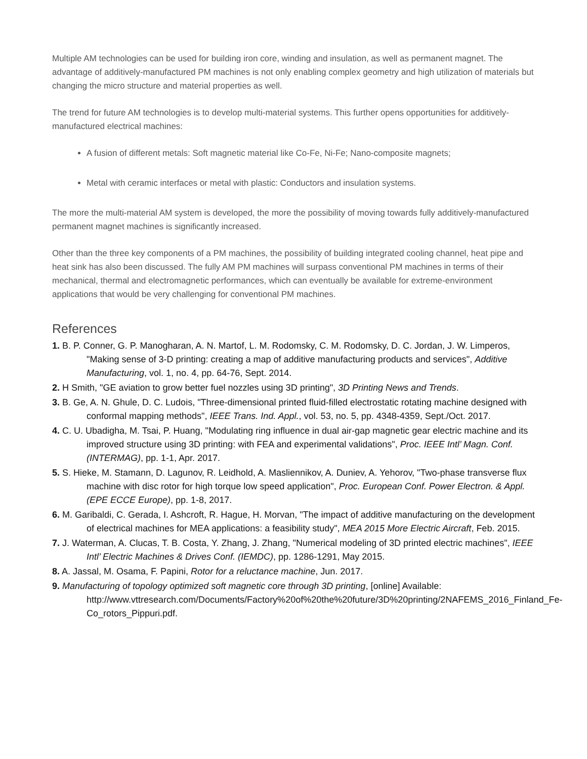Multiple AM technologies can be used for building iron core, winding and insulation, as well as permanent magnet. The advantage of additively-manufactured PM machines is not only enabling complex geometry and high utilization of materials but changing the micro structure and material properties as well.
The trend for future AM technologies is to develop multi-material systems. This further opens opportunities for additively-manufactured electrical machines:
A fusion of different metals: Soft magnetic material like Co-Fe, Ni-Fe; Nano-composite magnets;
Metal with ceramic interfaces or metal with plastic: Conductors and insulation systems.
The more the multi-material AM system is developed, the more the possibility of moving towards fully additively-manufactured permanent magnet machines is significantly increased.
Other than the three key components of a PM machines, the possibility of building integrated cooling channel, heat pipe and heat sink has also been discussed. The fully AM PM machines will surpass conventional PM machines in terms of their mechanical, thermal and electromagnetic performances, which can eventually be available for extreme-environment applications that would be very challenging for conventional PM machines.
References
1. B. P. Conner, G. P. Manogharan, A. N. Martof, L. M. Rodomsky, C. M. Rodomsky, D. C. Jordan, J. W. Limperos, "Making sense of 3-D printing: creating a map of additive manufacturing products and services", Additive Manufacturing, vol. 1, no. 4, pp. 64-76, Sept. 2014.
2. H Smith, "GE aviation to grow better fuel nozzles using 3D printing", 3D Printing News and Trends.
3. B. Ge, A. N. Ghule, D. C. Ludois, "Three-dimensional printed fluid-filled electrostatic rotating machine designed with conformal mapping methods", IEEE Trans. Ind. Appl., vol. 53, no. 5, pp. 4348-4359, Sept./Oct. 2017.
4. C. U. Ubadigha, M. Tsai, P. Huang, "Modulating ring influence in dual air-gap magnetic gear electric machine and its improved structure using 3D printing: with FEA and experimental validations", Proc. IEEE Intl’ Magn. Conf. (INTERMAG), pp. 1-1, Apr. 2017.
5. S. Hieke, M. Stamann, D. Lagunov, R. Leidhold, A. Masliennikov, A. Duniev, A. Yehorov, "Two-phase transverse flux machine with disc rotor for high torque low speed application", Proc. European Conf. Power Electron. & Appl. (EPE ECCE Europe), pp. 1-8, 2017.
6. M. Garibaldi, C. Gerada, I. Ashcroft, R. Hague, H. Morvan, "The impact of additive manufacturing on the development of electrical machines for MEA applications: a feasibility study", MEA 2015 More Electric Aircraft, Feb. 2015.
7. J. Waterman, A. Clucas, T. B. Costa, Y. Zhang, J. Zhang, "Numerical modeling of 3D printed electric machines", IEEE Intl’ Electric Machines & Drives Conf. (IEMDC), pp. 1286-1291, May 2015.
8. A. Jassal, M. Osama, F. Papini, Rotor for a reluctance machine, Jun. 2017.
9. Manufacturing of topology optimized soft magnetic core through 3D printing, [online] Available: http://www.vttresearch.com/Documents/Factory%20of%20the%20future/3D%20printing/2NAFEMS_2016_Finland_Fe-Co_rotors_Pippuri.pdf.